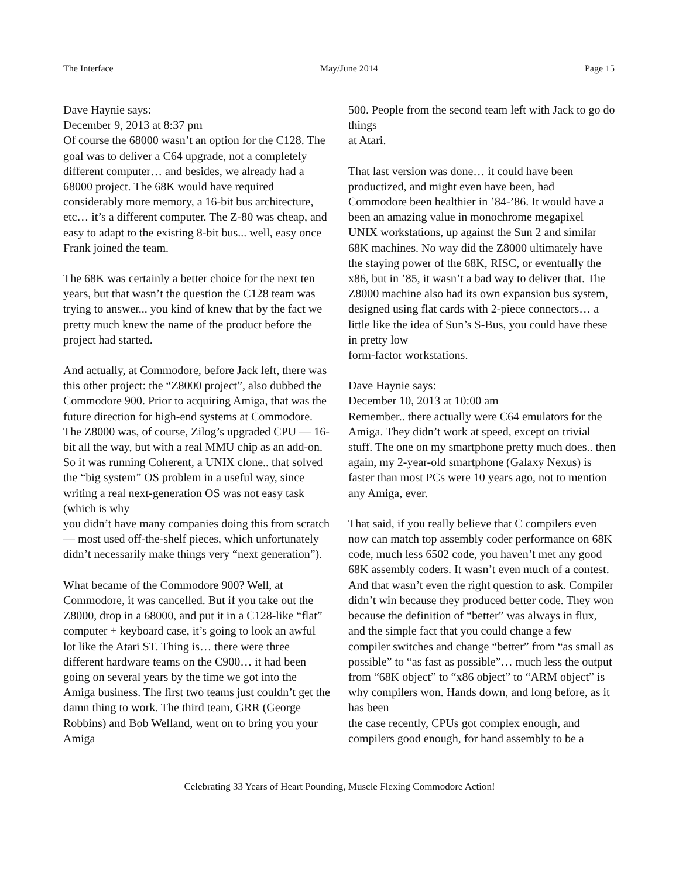The Interface May/June 2014 Page 15
Dave Haynie says:
December 9, 2013 at 8:37 pm
Of course the 68000 wasn’t an option for the C128. The goal was to deliver a C64 upgrade, not a completely different computer… and besides, we already had a 68000 project. The 68K would have required considerably more memory, a 16-bit bus architecture, etc… it’s a different computer. The Z-80 was cheap, and easy to adapt to the existing 8-bit bus... well, easy once Frank joined the team.
The 68K was certainly a better choice for the next ten years, but that wasn’t the question the C128 team was trying to answer... you kind of knew that by the fact we pretty much knew the name of the product before the project had started.
And actually, at Commodore, before Jack left, there was this other project: the “Z8000 project”, also dubbed the Commodore 900. Prior to acquiring Amiga, that was the future direction for high-end systems at Commodore. The Z8000 was, of course, Zilog’s upgraded CPU — 16-bit all the way, but with a real MMU chip as an add-on. So it was running Coherent, a UNIX clone.. that solved the “big system” OS problem in a useful way, since writing a real next-generation OS was not easy task (which is why
you didn’t have many companies doing this from scratch — most used off-the-shelf pieces, which unfortunately didn’t necessarily make things very “next generation”).
What became of the Commodore 900? Well, at Commodore, it was cancelled. But if you take out the Z8000, drop in a 68000, and put it in a C128-like “flat” computer + keyboard case, it’s going to look an awful lot like the Atari ST. Thing is… there were three different hardware teams on the C900… it had been going on several years by the time we got into the Amiga business. The first two teams just couldn’t get the damn thing to work. The third team, GRR (George Robbins) and Bob Welland, went on to bring you your Amiga
500. People from the second team left with Jack to go do things
at Atari.
That last version was done… it could have been productized, and might even have been, had Commodore been healthier in ’84-’86. It would have a been an amazing value in monochrome megapixel UNIX workstations, up against the Sun 2 and similar 68K machines. No way did the Z8000 ultimately have the staying power of the 68K, RISC, or eventually the x86, but in ’85, it wasn’t a bad way to deliver that. The Z8000 machine also had its own expansion bus system, designed using flat cards with 2-piece connectors… a little like the idea of Sun’s S-Bus, you could have these in pretty low
form-factor workstations.
Dave Haynie says:
December 10, 2013 at 10:00 am
Remember.. there actually were C64 emulators for the Amiga. They didn’t work at speed, except on trivial stuff. The one on my smartphone pretty much does.. then again, my 2-year-old smartphone (Galaxy Nexus) is faster than most PCs were 10 years ago, not to mention any Amiga, ever.
That said, if you really believe that C compilers even now can match top assembly coder performance on 68K code, much less 6502 code, you haven’t met any good 68K assembly coders. It wasn’t even much of a contest. And that wasn’t even the right question to ask. Compiler didn’t win because they produced better code. They won because the definition of “better” was always in flux, and the simple fact that you could change a few compiler switches and change “better” from “as small as possible” to “as fast as possible”… much less the output from “68K object” to “x86 object” to “ARM object” is why compilers won. Hands down, and long before, as it has been
the case recently, CPUs got complex enough, and compilers good enough, for hand assembly to be a
Celebrating 33 Years of Heart Pounding, Muscle Flexing Commodore Action!